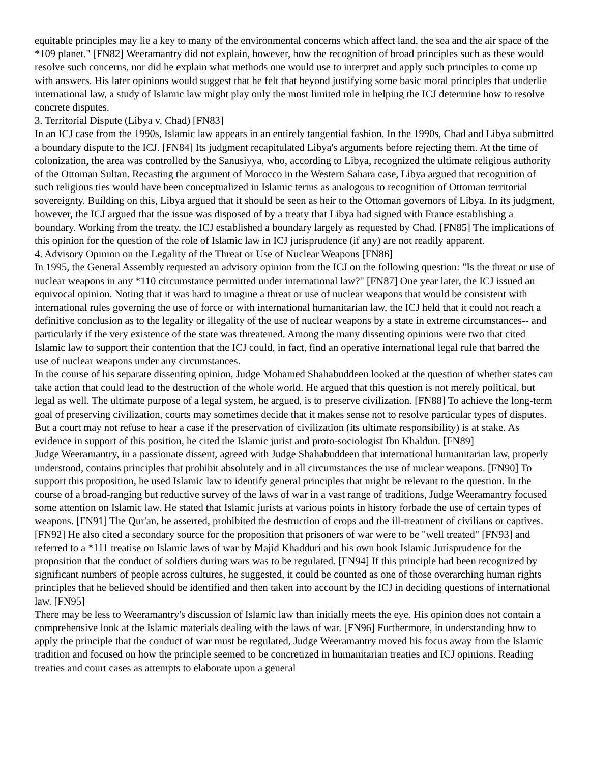equitable principles may lie a key to many of the environmental concerns which affect land, the sea and the air space of the *109 planet." [FN82] Weeramantry did not explain, however, how the recognition of broad principles such as these would resolve such concerns, nor did he explain what methods one would use to interpret and apply such principles to come up with answers. His later opinions would suggest that he felt that beyond justifying some basic moral principles that underlie international law, a study of Islamic law might play only the most limited role in helping the ICJ determine how to resolve concrete disputes.
3. Territorial Dispute (Libya v. Chad) [FN83]
In an ICJ case from the 1990s, Islamic law appears in an entirely tangential fashion. In the 1990s, Chad and Libya submitted a boundary dispute to the ICJ. [FN84] Its judgment recapitulated Libya's arguments before rejecting them. At the time of colonization, the area was controlled by the Sanusiyya, who, according to Libya, recognized the ultimate religious authority of the Ottoman Sultan. Recasting the argument of Morocco in the Western Sahara case, Libya argued that recognition of such religious ties would have been conceptualized in Islamic terms as analogous to recognition of Ottoman territorial sovereignty. Building on this, Libya argued that it should be seen as heir to the Ottoman governors of Libya. In its judgment, however, the ICJ argued that the issue was disposed of by a treaty that Libya had signed with France establishing a boundary. Working from the treaty, the ICJ established a boundary largely as requested by Chad. [FN85] The implications of this opinion for the question of the role of Islamic law in ICJ jurisprudence (if any) are not readily apparent.
4. Advisory Opinion on the Legality of the Threat or Use of Nuclear Weapons [FN86]
In 1995, the General Assembly requested an advisory opinion from the ICJ on the following question: "Is the threat or use of nuclear weapons in any *110 circumstance permitted under international law?" [FN87] One year later, the ICJ issued an equivocal opinion. Noting that it was hard to imagine a threat or use of nuclear weapons that would be consistent with international rules governing the use of force or with international humanitarian law, the ICJ held that it could not reach a definitive conclusion as to the legality or illegality of the use of nuclear weapons by a state in extreme circumstances-- and particularly if the very existence of the state was threatened. Among the many dissenting opinions were two that cited Islamic law to support their contention that the ICJ could, in fact, find an operative international legal rule that barred the use of nuclear weapons under any circumstances.
In the course of his separate dissenting opinion, Judge Mohamed Shahabuddeen looked at the question of whether states can take action that could lead to the destruction of the whole world. He argued that this question is not merely political, but legal as well. The ultimate purpose of a legal system, he argued, is to preserve civilization. [FN88] To achieve the long-term goal of preserving civilization, courts may sometimes decide that it makes sense not to resolve particular types of disputes. But a court may not refuse to hear a case if the preservation of civilization (its ultimate responsibility) is at stake. As evidence in support of this position, he cited the Islamic jurist and proto-sociologist Ibn Khaldun. [FN89]
Judge Weeramantry, in a passionate dissent, agreed with Judge Shahabuddeen that international humanitarian law, properly understood, contains principles that prohibit absolutely and in all circumstances the use of nuclear weapons. [FN90] To support this proposition, he used Islamic law to identify general principles that might be relevant to the question. In the course of a broad-ranging but reductive survey of the laws of war in a vast range of traditions, Judge Weeramantry focused some attention on Islamic law. He stated that Islamic jurists at various points in history forbade the use of certain types of weapons. [FN91] The Qur'an, he asserted, prohibited the destruction of crops and the ill-treatment of civilians or captives. [FN92] He also cited a secondary source for the proposition that prisoners of war were to be "well treated" [FN93] and referred to a *111 treatise on Islamic laws of war by Majid Khadduri and his own book Islamic Jurisprudence for the proposition that the conduct of soldiers during wars was to be regulated. [FN94] If this principle had been recognized by significant numbers of people across cultures, he suggested, it could be counted as one of those overarching human rights principles that he believed should be identified and then taken into account by the ICJ in deciding questions of international law. [FN95]
There may be less to Weeramantry's discussion of Islamic law than initially meets the eye. His opinion does not contain a comprehensive look at the Islamic materials dealing with the laws of war. [FN96] Furthermore, in understanding how to apply the principle that the conduct of war must be regulated, Judge Weeramantry moved his focus away from the Islamic tradition and focused on how the principle seemed to be concretized in humanitarian treaties and ICJ opinions. Reading treaties and court cases as attempts to elaborate upon a general